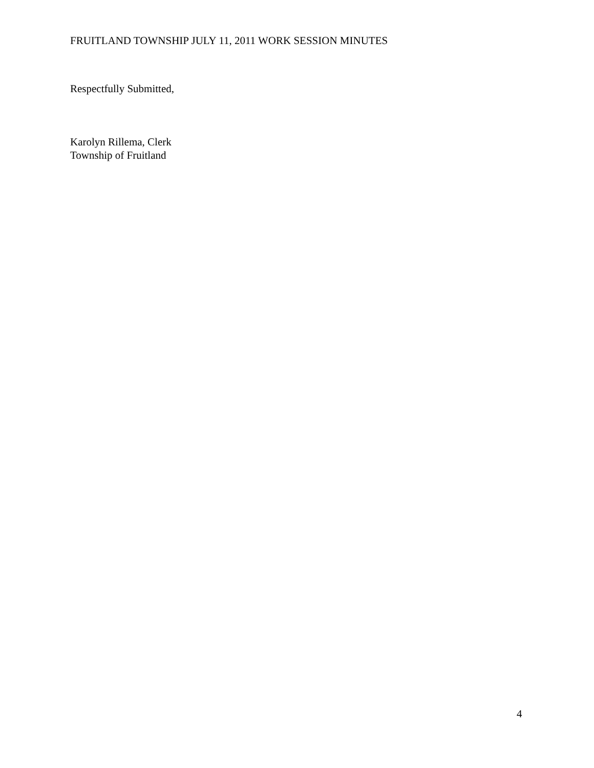FRUITLAND TOWNSHIP JULY 11, 2011 WORK SESSION MINUTES
Respectfully Submitted,
Karolyn Rillema, Clerk
Township of Fruitland
4